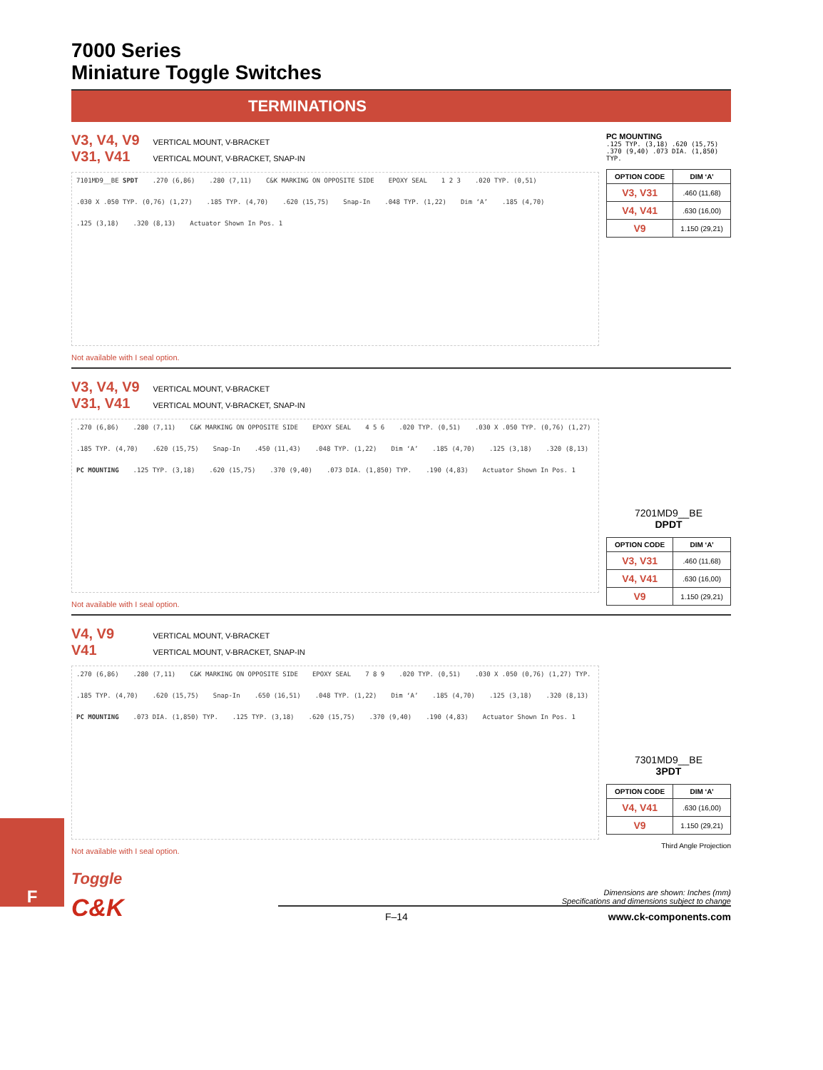F
7000 Series
Miniature Toggle Switches
TERMINATIONS
V3, V4, V9 VERTICAL MOUNT, V-BRACKET
V31, V41 VERTICAL MOUNT, V-BRACKET, SNAP-IN
7101MD9__BE SPDT.270 (6,86).280 (7,11) C&K MARKING ON OPPOSITE SIDE EPOXY SEAL 1 2 3.020 TYP. (0,51).030 X .050 TYP. (0,76) (1,27).185 TYP. (4,70).620 (15,75) Snap-In.048 TYP. (1,22) Dim ‘A’.185 (4,70).125 (3,18).320 (8,13) Actuator Shown In Pos. 1
Not available with I seal option.
PC MOUNTING
.125 TYP. (3,18) .620 (15,75) .370 (9,40) .073 DIA. (1,850) TYP.
| OPTION CODE | DIM ‘A’ |
| --- | --- |
| V3, V31 | .460 (11,68) |
| V4, V41 | .630 (16,00) |
| V9 | 1.150 (29,21) |
V3, V4, V9 VERTICAL MOUNT, V-BRACKET
V31, V41 VERTICAL MOUNT, V-BRACKET, SNAP-IN
.270 (6,86).280 (7,11) C&K MARKING ON OPPOSITE SIDE EPOXY SEAL 4 5 6.020 TYP. (0,51).030 X .050 TYP. (0,76) (1,27).185 TYP. (4,70).620 (15,75) Snap-In.450 (11,43).048 TYP. (1,22) Dim ‘A’.185 (4,70).125 (3,18).320 (8,13) PC MOUNTING.125 TYP. (3,18).620 (15,75).370 (9,40).073 DIA. (1,850) TYP..190 (4,83) Actuator Shown In Pos. 1
Not available with I seal option.
7201MD9__BE
DPDT
| OPTION CODE | DIM ‘A’ |
| --- | --- |
| V3, V31 | .460 (11,68) |
| V4, V41 | .630 (16,00) |
| V9 | 1.150 (29,21) |
V4, V9 VERTICAL MOUNT, V-BRACKET
V41 VERTICAL MOUNT, V-BRACKET, SNAP-IN
.270 (6,86).280 (7,11) C&K MARKING ON OPPOSITE SIDE EPOXY SEAL 7 8 9.020 TYP. (0,51).030 X .050 (0,76) (1,27) TYP..185 TYP. (4,70).620 (15,75) Snap-In.650 (16,51).048 TYP. (1,22) Dim ‘A’.185 (4,70).125 (3,18).320 (8,13) PC MOUNTING.073 DIA. (1,850) TYP..125 TYP. (3,18).620 (15,75).370 (9,40).190 (4,83) Actuator Shown In Pos. 1
Not available with I seal option.
7301MD9__BE
3PDT
| OPTION CODE | DIM ‘A’ |
| --- | --- |
| V4, V41 | .630 (16,00) |
| V9 | 1.150 (29,21) |
Third Angle Projection
Toggle
Dimensions are shown: Inches (mm)
Specifications and dimensions subject to change
F–14 www.ck-components.com
C&K